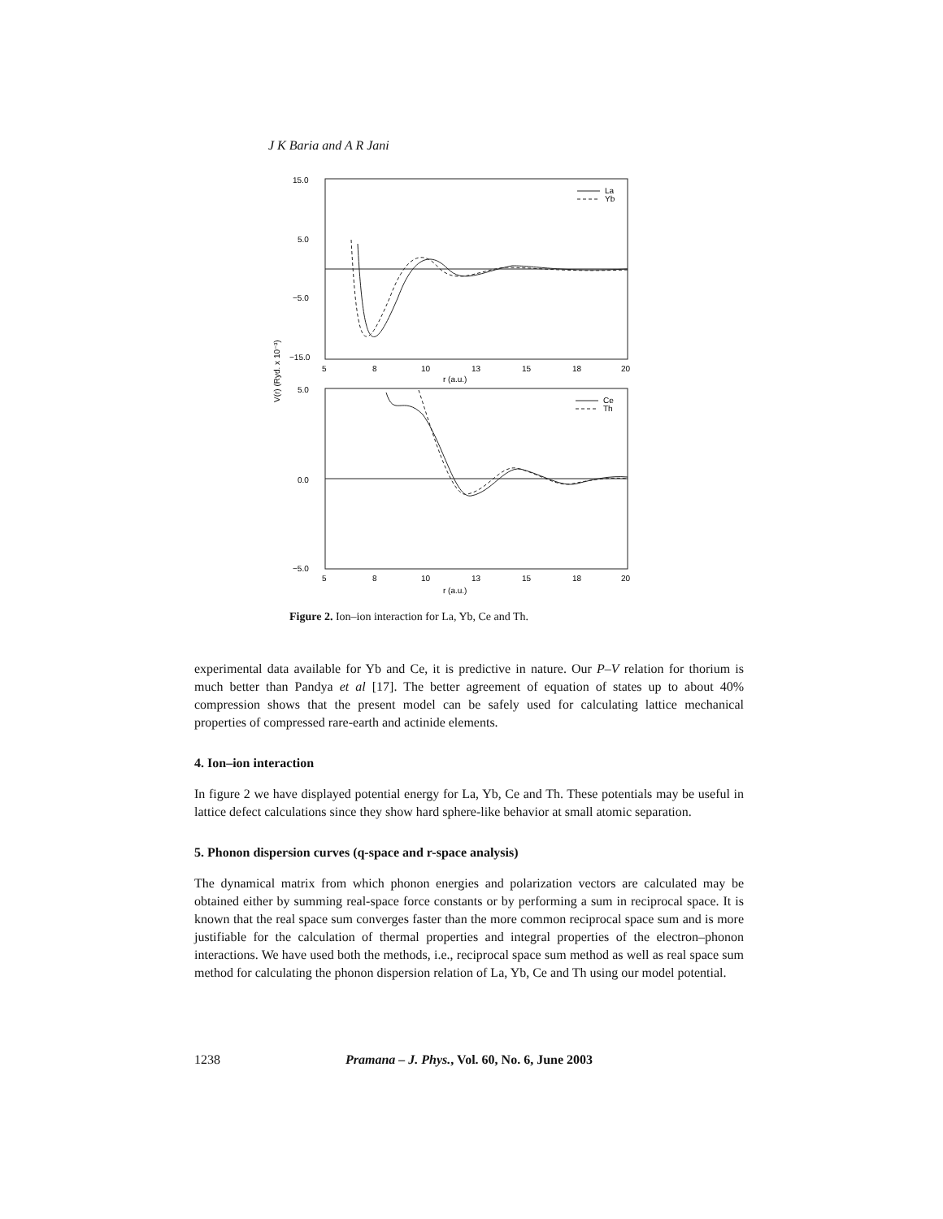J K Baria and A R Jani
15.0
5.0
−5.0
−15.0
5
8
10
13
15
18
20
r (a.u.)
La
Yb
5.0
0.0
−5.0
5
8
10
13
15
18
20
r (a.u.)
Ce
Th
V(r) (Ryd. x 10⁻³)
Figure 2. Ion–ion interaction for La, Yb, Ce and Th.
experimental data available for Yb and Ce, it is predictive in nature. Our P–V relation for thorium is much better than Pandya et al [17]. The better agreement of equation of states up to about 40% compression shows that the present model can be safely used for calculating lattice mechanical properties of compressed rare-earth and actinide elements.
4. Ion–ion interaction
In figure 2 we have displayed potential energy for La, Yb, Ce and Th. These potentials may be useful in lattice defect calculations since they show hard sphere-like behavior at small atomic separation.
5. Phonon dispersion curves (q-space and r-space analysis)
The dynamical matrix from which phonon energies and polarization vectors are calculated may be obtained either by summing real-space force constants or by performing a sum in reciprocal space. It is known that the real space sum converges faster than the more common reciprocal space sum and is more justifiable for the calculation of thermal properties and integral properties of the electron–phonon interactions. We have used both the methods, i.e., reciprocal space sum method as well as real space sum method for calculating the phonon dispersion relation of La, Yb, Ce and Th using our model potential.
1238 Pramana – J. Phys., Vol. 60, No. 6, June 2003